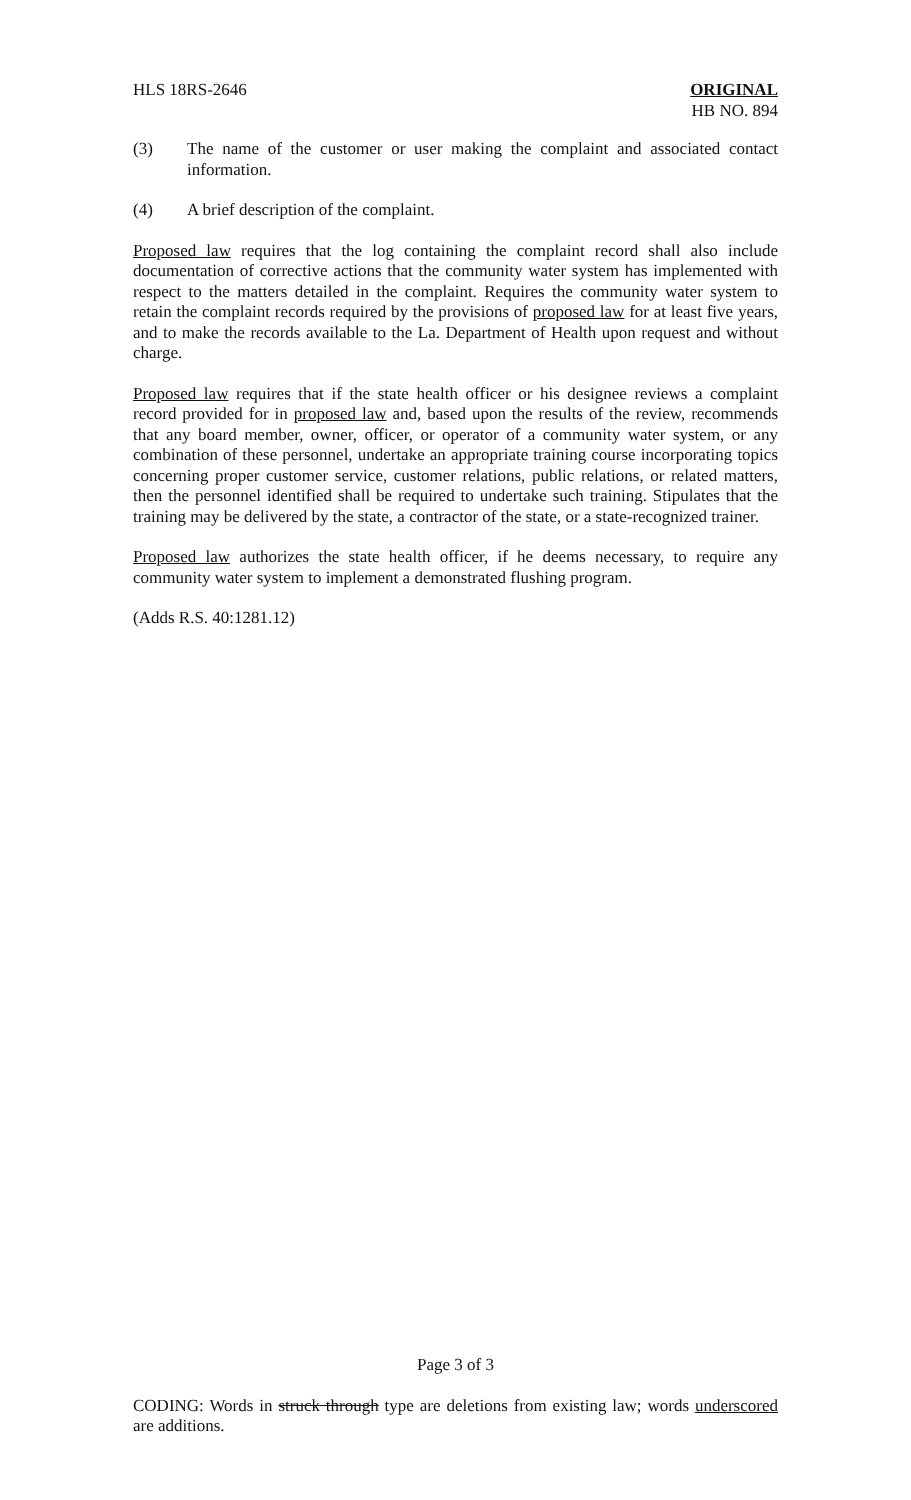HLS 18RS-2646 ORIGINAL
HB NO. 894
(3) The name of the customer or user making the complaint and associated contact information.
(4) A brief description of the complaint.
Proposed law requires that the log containing the complaint record shall also include documentation of corrective actions that the community water system has implemented with respect to the matters detailed in the complaint. Requires the community water system to retain the complaint records required by the provisions of proposed law for at least five years, and to make the records available to the La. Department of Health upon request and without charge.
Proposed law requires that if the state health officer or his designee reviews a complaint record provided for in proposed law and, based upon the results of the review, recommends that any board member, owner, officer, or operator of a community water system, or any combination of these personnel, undertake an appropriate training course incorporating topics concerning proper customer service, customer relations, public relations, or related matters, then the personnel identified shall be required to undertake such training. Stipulates that the training may be delivered by the state, a contractor of the state, or a state-recognized trainer.
Proposed law authorizes the state health officer, if he deems necessary, to require any community water system to implement a demonstrated flushing program.
(Adds R.S. 40:1281.12)
Page 3 of 3
CODING: Words in struck through type are deletions from existing law; words underscored are additions.